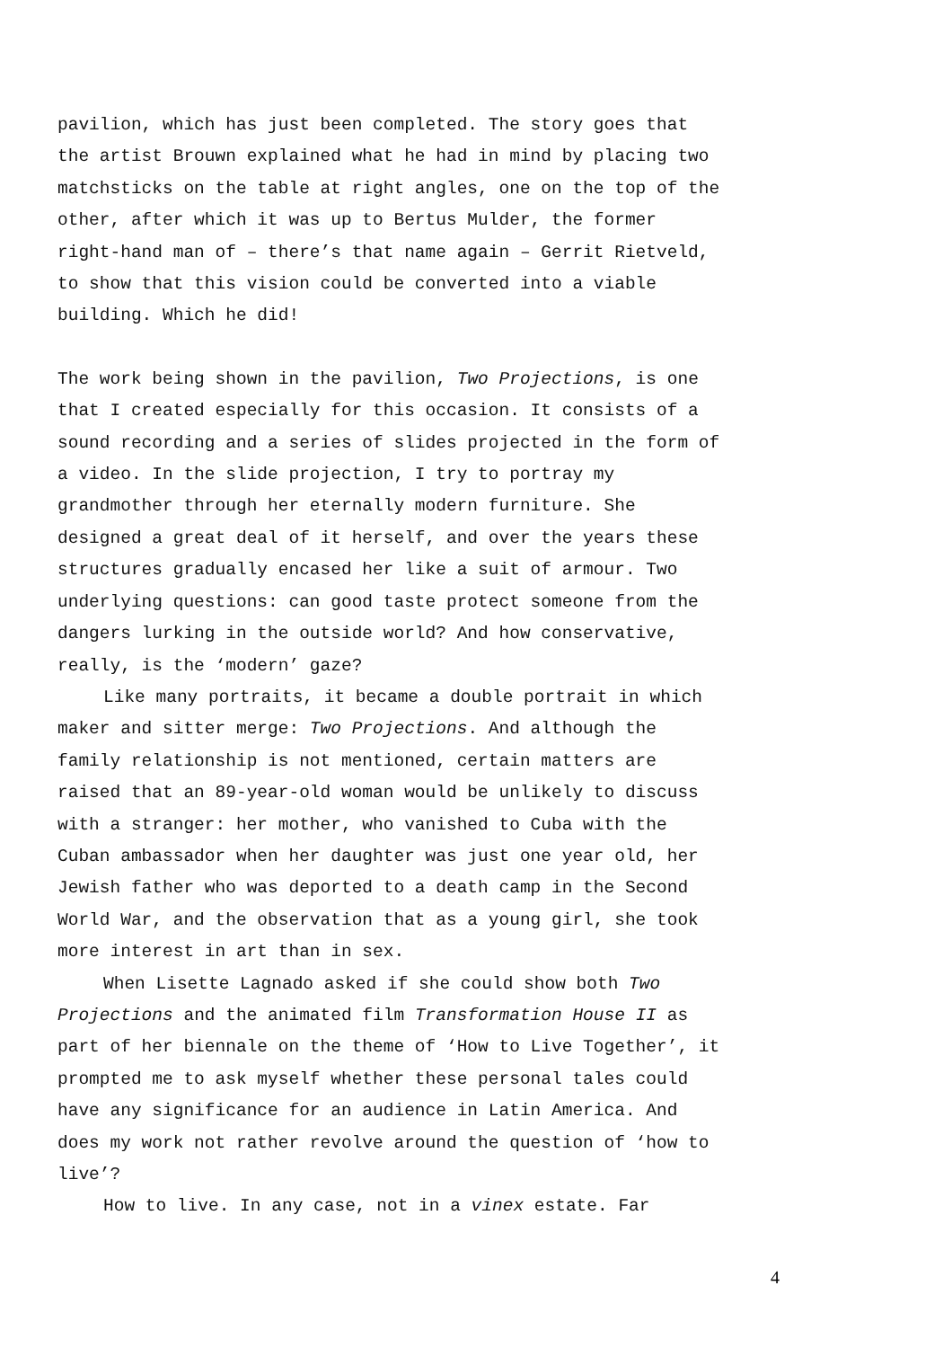pavilion, which has just been completed. The story goes that the artist Brouwn explained what he had in mind by placing two matchsticks on the table at right angles, one on the top of the other, after which it was up to Bertus Mulder, the former right-hand man of – there’s that name again – Gerrit Rietveld, to show that this vision could be converted into a viable building. Which he did!
The work being shown in the pavilion, Two Projections, is one that I created especially for this occasion. It consists of a sound recording and a series of slides projected in the form of a video. In the slide projection, I try to portray my grandmother through her eternally modern furniture. She designed a great deal of it herself, and over the years these structures gradually encased her like a suit of armour. Two underlying questions: can good taste protect someone from the dangers lurking in the outside world? And how conservative, really, is the ‘modern’ gaze?
Like many portraits, it became a double portrait in which maker and sitter merge: Two Projections. And although the family relationship is not mentioned, certain matters are raised that an 89-year-old woman would be unlikely to discuss with a stranger: her mother, who vanished to Cuba with the Cuban ambassador when her daughter was just one year old, her Jewish father who was deported to a death camp in the Second World War, and the observation that as a young girl, she took more interest in art than in sex.
When Lisette Lagnado asked if she could show both Two Projections and the animated film Transformation House II as part of her biennale on the theme of ‘How to Live Together’, it prompted me to ask myself whether these personal tales could have any significance for an audience in Latin America. And does my work not rather revolve around the question of ‘how to live’?
How to live. In any case, not in a vinex estate. Far
4